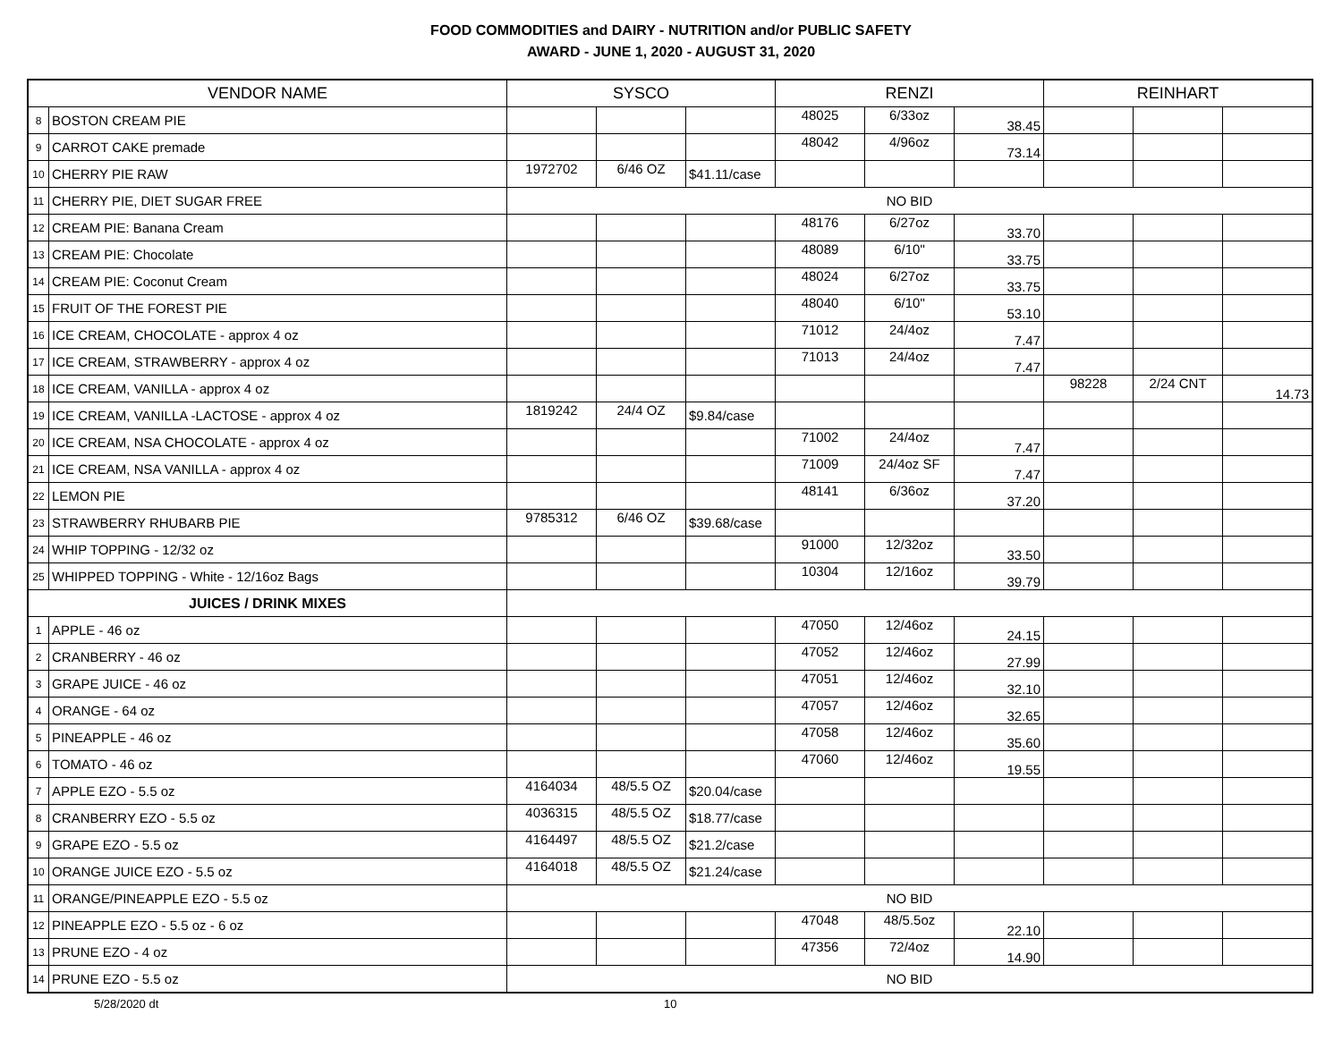FOOD COMMODITIES and DAIRY - NUTRITION and/or PUBLIC SAFETY
AWARD - JUNE 1, 2020 - AUGUST 31, 2020
| VENDOR NAME | | SYSCO | | | RENZI | | | REINHART | | |
| --- | --- | --- | --- | --- | --- | --- | --- | --- | --- | --- |
| 8 | BOSTON CREAM PIE | | | | 48025 | 6/33oz | 38.45 | | | |
| 9 | CARROT CAKE premade | | | | 48042 | 4/96oz | 73.14 | | | |
| 10 | CHERRY PIE RAW | 1972702 | 6/46 OZ | $41.11/case | | | | | | |
| 11 | CHERRY PIE, DIET SUGAR FREE | NO BID | | | | | | | | |
| 12 | CREAM PIE: Banana Cream | | | | 48176 | 6/27oz | 33.70 | | | |
| 13 | CREAM PIE: Chocolate | | | | 48089 | 6/10" | 33.75 | | | |
| 14 | CREAM PIE: Coconut Cream | | | | 48024 | 6/27oz | 33.75 | | | |
| 15 | FRUIT OF THE FOREST PIE | | | | 48040 | 6/10" | 53.10 | | | |
| 16 | ICE CREAM, CHOCOLATE - approx 4 oz | | | | 71012 | 24/4oz | 7.47 | | | |
| 17 | ICE CREAM, STRAWBERRY - approx 4 oz | | | | 71013 | 24/4oz | 7.47 | | | |
| 18 | ICE CREAM, VANILLA - approx 4 oz | | | | | | | 98228 | 2/24 CNT | 14.73 |
| 19 | ICE CREAM, VANILLA -LACTOSE - approx 4 oz | 1819242 | 24/4 OZ | $9.84/case | | | | | | |
| 20 | ICE CREAM, NSA CHOCOLATE - approx 4 oz | | | | 71002 | 24/4oz | 7.47 | | | |
| 21 | ICE CREAM, NSA VANILLA - approx 4 oz | | | | 71009 | 24/4oz SF | 7.47 | | | |
| 22 | LEMON PIE | | | | 48141 | 6/36oz | 37.20 | | | |
| 23 | STRAWBERRY RHUBARB PIE | 9785312 | 6/46 OZ | $39.68/case | | | | | | |
| 24 | WHIP TOPPING - 12/32 oz | | | | 91000 | 12/32oz | 33.50 | | | |
| 25 | WHIPPED TOPPING - White - 12/16oz Bags | | | | 10304 | 12/16oz | 39.79 | | | |
| JUICES / DRINK MIXES | | | | | | | | | | |
| 1 | APPLE - 46 oz | | | | 47050 | 12/46oz | 24.15 | | | |
| 2 | CRANBERRY - 46 oz | | | | 47052 | 12/46oz | 27.99 | | | |
| 3 | GRAPE JUICE - 46 oz | | | | 47051 | 12/46oz | 32.10 | | | |
| 4 | ORANGE - 64 oz | | | | 47057 | 12/46oz | 32.65 | | | |
| 5 | PINEAPPLE - 46 oz | | | | 47058 | 12/46oz | 35.60 | | | |
| 6 | TOMATO - 46 oz | | | | 47060 | 12/46oz | 19.55 | | | |
| 7 | APPLE EZO - 5.5 oz | 4164034 | 48/5.5 OZ | $20.04/case | | | | | | |
| 8 | CRANBERRY EZO - 5.5 oz | 4036315 | 48/5.5 OZ | $18.77/case | | | | | | |
| 9 | GRAPE EZO - 5.5 oz | 4164497 | 48/5.5 OZ | $21.2/case | | | | | | |
| 10 | ORANGE JUICE EZO - 5.5 oz | 4164018 | 48/5.5 OZ | $21.24/case | | | | | | |
| 11 | ORANGE/PINEAPPLE EZO - 5.5 oz | NO BID | | | | | | | | |
| 12 | PINEAPPLE EZO - 5.5 oz - 6 oz | | | | 47048 | 48/5.5oz | 22.10 | | | |
| 13 | PRUNE EZO - 4 oz | | | | 47356 | 72/4oz | 14.90 | | | |
| 14 | PRUNE EZO - 5.5 oz | NO BID | | | | | | | | |
5/28/2020 dt 10